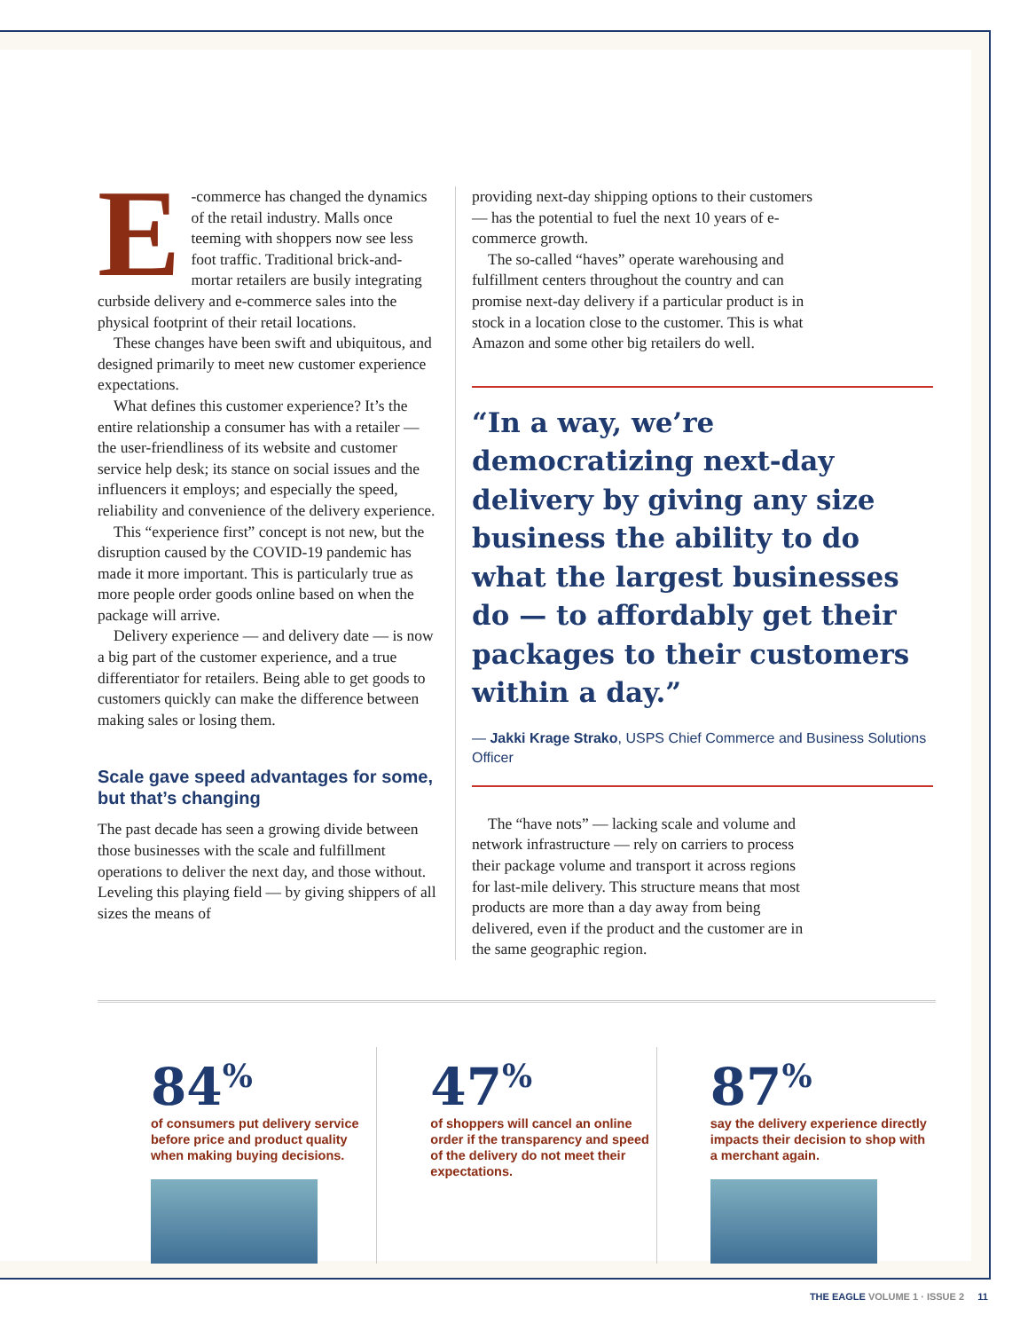E -commerce has changed the dynamics of the retail industry. Malls once teeming with shoppers now see less foot traffic. Traditional brick-and-mortar retailers are busily integrating curbside delivery and e-commerce sales into the physical footprint of their retail locations.
These changes have been swift and ubiquitous, and designed primarily to meet new customer experience expectations.
What defines this customer experience? It’s the entire relationship a consumer has with a retailer — the user-friendliness of its website and customer service help desk; its stance on social issues and the influencers it employs; and especially the speed, reliability and convenience of the delivery experience.
This “experience first” concept is not new, but the disruption caused by the COVID-19 pandemic has made it more important. This is particularly true as more people order goods online based on when the package will arrive.
Delivery experience — and delivery date — is now a big part of the customer experience, and a true differentiator for retailers. Being able to get goods to customers quickly can make the difference between making sales or losing them.
Scale gave speed advantages for some, but that’s changing
The past decade has seen a growing divide between those businesses with the scale and fulfillment operations to deliver the next day, and those without. Leveling this playing field — by giving shippers of all sizes the means of
providing next-day shipping options to their customers — has the potential to fuel the next 10 years of e-commerce growth.
The so-called “haves” operate warehousing and fulfillment centers throughout the country and can promise next-day delivery if a particular product is in stock in a location close to the customer. This is what Amazon and some other big retailers do well.
“In a way, we’re democratizing next-day delivery by giving any size business the ability to do what the largest businesses do — to affordably get their packages to their customers within a day.”
— Jakki Krage Strako, USPS Chief Commerce and Business Solutions Officer
The “have nots” — lacking scale and volume and network infrastructure — rely on carriers to process their package volume and transport it across regions for last-mile delivery. This structure means that most products are more than a day away from being delivered, even if the product and the customer are in the same geographic region.
84<sup>%</sup>
of consumers put delivery service before price and product quality when making buying decisions.
47<sup>%</sup>
of shoppers will cancel an online order if the transparency and speed of the delivery do not meet their expectations.
87<sup>%</sup>
say the delivery experience directly impacts their decision to shop with a merchant again.
THE EAGLE VOLUME 1 · ISSUE 2 11